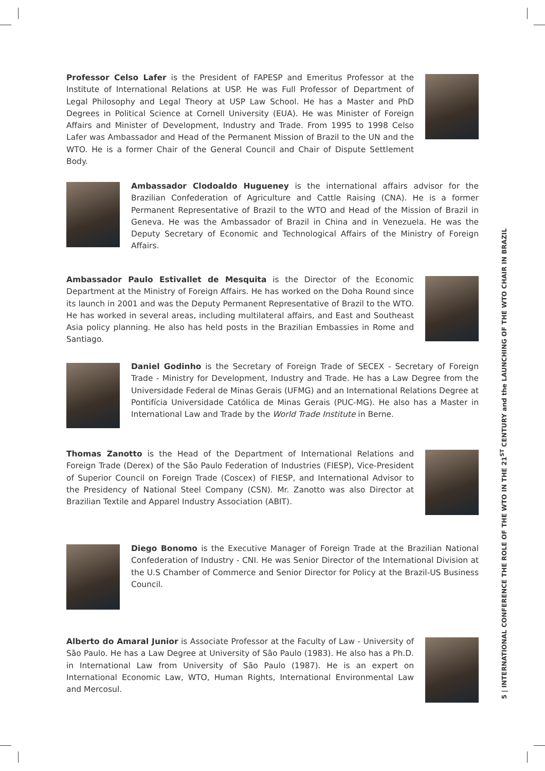Professor Celso Lafer is the President of FAPESP and Emeritus Professor at the Institute of International Relations at USP. He was Full Professor of Department of Legal Philosophy and Legal Theory at USP Law School. He has a Master and PhD Degrees in Political Science at Cornell University (EUA). He was Minister of Foreign Affairs and Minister of Development, Industry and Trade. From 1995 to 1998 Celso Lafer was Ambassador and Head of the Permanent Mission of Brazil to the UN and the WTO. He is a former Chair of the General Council and Chair of Dispute Settlement Body.
Ambassador Clodoaldo Hugueney is the international affairs advisor for the Brazilian Confederation of Agriculture and Cattle Raising (CNA). He is a former Permanent Representative of Brazil to the WTO and Head of the Mission of Brazil in Geneva. He was the Ambassador of Brazil in China and in Venezuela. He was the Deputy Secretary of Economic and Technological Affairs of the Ministry of Foreign Affairs.
Ambassador Paulo Estivallet de Mesquita is the Director of the Economic Department at the Ministry of Foreign Affairs. He has worked on the Doha Round since its launch in 2001 and was the Deputy Permanent Representative of Brazil to the WTO. He has worked in several areas, including multilateral affairs, and East and Southeast Asia policy planning. He also has held posts in the Brazilian Embassies in Rome and Santiago.
Daniel Godinho is the Secretary of Foreign Trade of SECEX - Secretary of Foreign Trade - Ministry for Development, Industry and Trade. He has a Law Degree from the Universidade Federal de Minas Gerais (UFMG) and an International Relations Degree at Pontifícia Universidade Católica de Minas Gerais (PUC-MG). He also has a Master in International Law and Trade by the World Trade Institute in Berne.
Thomas Zanotto is the Head of the Department of International Relations and Foreign Trade (Derex) of the São Paulo Federation of Industries (FIESP), Vice-President of Superior Council on Foreign Trade (Coscex) of FIESP, and International Advisor to the Presidency of National Steel Company (CSN). Mr. Zanotto was also Director at Brazilian Textile and Apparel Industry Association (ABIT).
Diego Bonomo is the Executive Manager of Foreign Trade at the Brazilian National Confederation of Industry - CNI. He was Senior Director of the International Division at the U.S Chamber of Commerce and Senior Director for Policy at the Brazil-US Business Council.
Alberto do Amaral Junior is Associate Professor at the Faculty of Law - University of São Paulo. He has a Law Degree at University of São Paulo (1983). He also has a Ph.D. in International Law from University of São Paulo (1987). He is an expert on International Economic Law, WTO, Human Rights, International Environmental Law and Mercosul.
5 | INTERNATIONAL CONFERENCE THE ROLE OF THE WTO IN THE 21<sup>ST</sup> CENTURY and the LAUNCHING OF THE WTO CHAIR IN BRAZIL